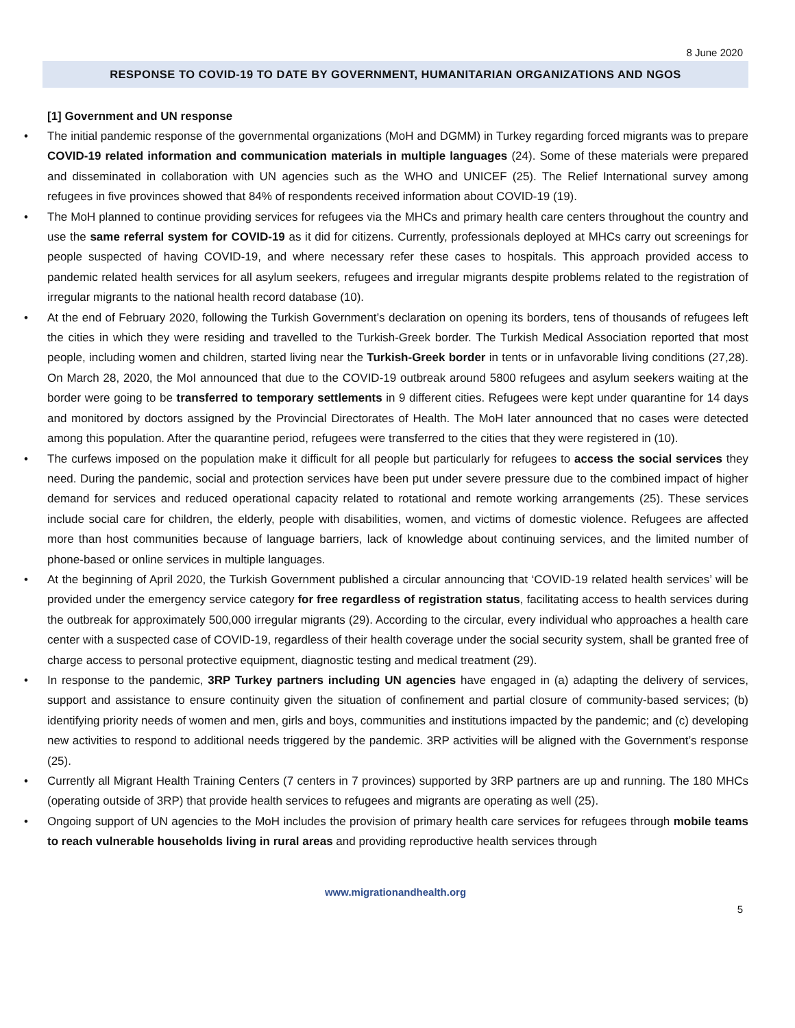8 June 2020
RESPONSE TO COVID-19 TO DATE BY GOVERNMENT, HUMANITARIAN ORGANIZATIONS AND NGOS
[1] Government and UN response
• The initial pandemic response of the governmental organizations (MoH and DGMM) in Turkey regarding forced migrants was to prepare COVID-19 related information and communication materials in multiple languages (24). Some of these materials were prepared and disseminated in collaboration with UN agencies such as the WHO and UNICEF (25). The Relief International survey among refugees in five provinces showed that 84% of respondents received information about COVID-19 (19).
• The MoH planned to continue providing services for refugees via the MHCs and primary health care centers throughout the country and use the same referral system for COVID-19 as it did for citizens. Currently, professionals deployed at MHCs carry out screenings for people suspected of having COVID-19, and where necessary refer these cases to hospitals. This approach provided access to pandemic related health services for all asylum seekers, refugees and irregular migrants despite problems related to the registration of irregular migrants to the national health record database (10).
• At the end of February 2020, following the Turkish Government’s declaration on opening its borders, tens of thousands of refugees left the cities in which they were residing and travelled to the Turkish-Greek border. The Turkish Medical Association reported that most people, including women and children, started living near the Turkish-Greek border in tents or in unfavorable living conditions (27,28). On March 28, 2020, the MoI announced that due to the COVID-19 outbreak around 5800 refugees and asylum seekers waiting at the border were going to be transferred to temporary settlements in 9 different cities. Refugees were kept under quarantine for 14 days and monitored by doctors assigned by the Provincial Directorates of Health. The MoH later announced that no cases were detected among this population. After the quarantine period, refugees were transferred to the cities that they were registered in (10).
• The curfews imposed on the population make it difficult for all people but particularly for refugees to access the social services they need. During the pandemic, social and protection services have been put under severe pressure due to the combined impact of higher demand for services and reduced operational capacity related to rotational and remote working arrangements (25). These services include social care for children, the elderly, people with disabilities, women, and victims of domestic violence. Refugees are affected more than host communities because of language barriers, lack of knowledge about continuing services, and the limited number of phone-based or online services in multiple languages.
• At the beginning of April 2020, the Turkish Government published a circular announcing that ‘COVID-19 related health services’ will be provided under the emergency service category for free regardless of registration status, facilitating access to health services during the outbreak for approximately 500,000 irregular migrants (29). According to the circular, every individual who approaches a health care center with a suspected case of COVID-19, regardless of their health coverage under the social security system, shall be granted free of charge access to personal protective equipment, diagnostic testing and medical treatment (29).
• In response to the pandemic, 3RP Turkey partners including UN agencies have engaged in (a) adapting the delivery of services, support and assistance to ensure continuity given the situation of confinement and partial closure of community-based services; (b) identifying priority needs of women and men, girls and boys, communities and institutions impacted by the pandemic; and (c) developing new activities to respond to additional needs triggered by the pandemic. 3RP activities will be aligned with the Government’s response (25).
• Currently all Migrant Health Training Centers (7 centers in 7 provinces) supported by 3RP partners are up and running. The 180 MHCs (operating outside of 3RP) that provide health services to refugees and migrants are operating as well (25).
• Ongoing support of UN agencies to the MoH includes the provision of primary health care services for refugees through mobile teams to reach vulnerable households living in rural areas and providing reproductive health services through
www.migrationandhealth.org
5